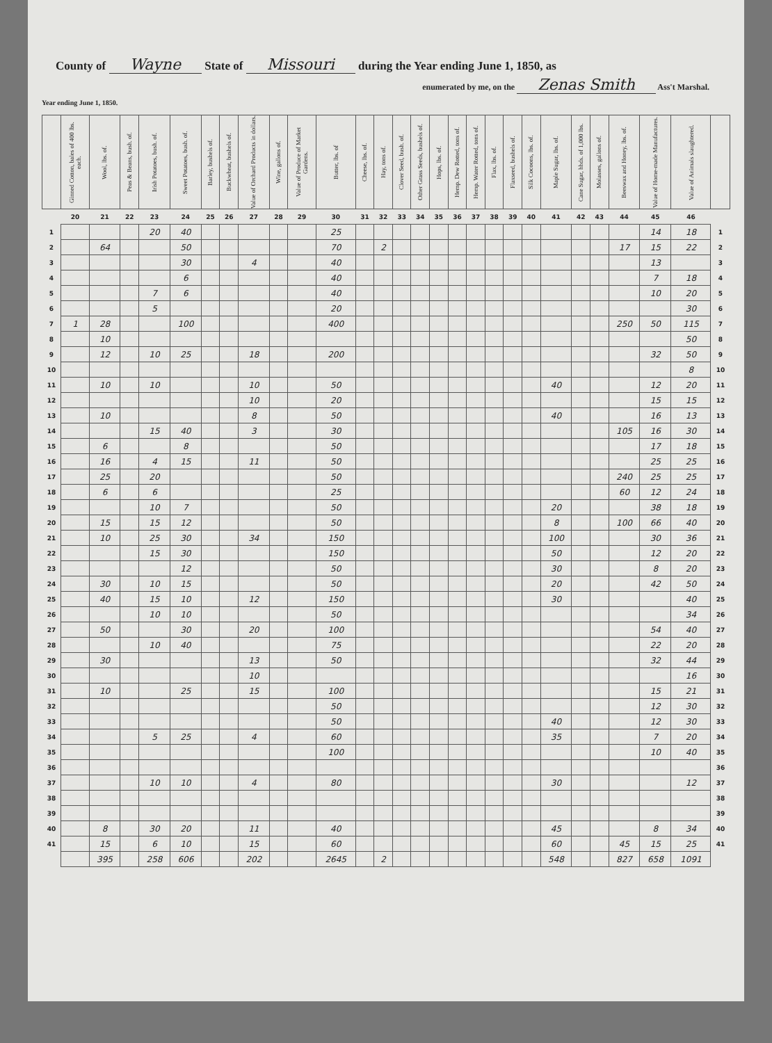County of Wayne State of Missouri during the Year ending June 1, 1850, as
enumerated by me, on the Zenas Smith Ass't Marshal.
Year ending June 1, 1850.
| | Ginned Cotton, bales of 400 lbs. each. | Wool, lbs. of. | Peas & Beans, bush. of. | Irish Potatoes, bush. of. | Sweet Potatoes, bush. of. | Barley, bushels of. | Buckwheat, bushels of. | Value of Orchard Products in dollars. | Wine, gallons of. | Value of Produce of Market Gardens. | Butter, lbs. of | Cheese, lbs. of. | Hay, tons of. | Clover Seed, bush. of. | Other Grass Seeds, bushels of. | Hops, lbs. of. | Hemp. Dew Rotted, tons of. | Hemp. Water Rotted, tons of. | Flax, lbs. of. | Flaxseed, bushels of. | Silk Cocoons, lbs. of. | Maple Sugar, lbs. of. | Cane Sugar, hhds. of 1,000 lbs. | Molasses, gallons of. | Beeswax and Honey, lbs. of. | Value of Home-made Manufactures. | Value of Animals slaughtered. | |
| --- | --- | --- | --- | --- | --- | --- | --- | --- | --- | --- | --- | --- | --- | --- | --- | --- | --- | --- | --- | --- | --- | --- | --- | --- | --- | --- | --- | --- |
| | 20 | 21 | 22 | 23 | 24 | 25 | 26 | 27 | 28 | 29 | 30 | 31 | 32 | 33 | 34 | 35 | 36 | 37 | 38 | 39 | 40 | 41 | 42 | 43 | 44 | 45 | 46 | |
| 1 | | | | 20 | 40 | | | | | | 25 | | | | | | | | | | | | | | | 14 | 18 | 1 |
| 2 | | 64 | | | 50 | | | | | | 70 | | 2 | | | | | | | | | | | | 17 | 15 | 22 | 2 |
| 3 | | | | | 30 | | | 4 | | | 40 | | | | | | | | | | | | | | | 13 | | 3 |
| 4 | | | | | 6 | | | | | | 40 | | | | | | | | | | | | | | | 7 | 18 | 4 |
| 5 | | | | 7 | 6 | | | | | | 40 | | | | | | | | | | | | | | | 10 | 20 | 5 |
| 6 | | | | 5 | | | | | | | 20 | | | | | | | | | | | | | | | | 30 | 6 |
| 7 | 1 | 28 | | | 100 | | | | | | 400 | | | | | | | | | | | | | | 250 | 50 | 115 | 7 |
| 8 | | 10 | | | | | | | | | | | | | | | | | | | | | | | | | 50 | 8 |
| 9 | | 12 | | 10 | 25 | | | 18 | | | 200 | | | | | | | | | | | | | | | 32 | 50 | 9 |
| 10 | | | | | | | | | | | | | | | | | | | | | | | | | | | 8 | 10 |
| 11 | | 10 | | 10 | | | | 10 | | | 50 | | | | | | | | | | | 40 | | | | 12 | 20 | 11 |
| 12 | | | | | | | | 10 | | | 20 | | | | | | | | | | | | | | | 15 | 15 | 12 |
| 13 | | 10 | | | | | | 8 | | | 50 | | | | | | | | | | | 40 | | | | 16 | 13 | 13 |
| 14 | | | | 15 | 40 | | | 3 | | | 30 | | | | | | | | | | | | | | 105 | 16 | 30 | 14 |
| 15 | | 6 | | | 8 | | | | | | 50 | | | | | | | | | | | | | | | 17 | 18 | 15 |
| 16 | | 16 | | 4 | 15 | | | 11 | | | 50 | | | | | | | | | | | | | | | 25 | 25 | 16 |
| 17 | | 25 | | 20 | | | | | | | 50 | | | | | | | | | | | | | | 240 | 25 | 25 | 17 |
| 18 | | 6 | | 6 | | | | | | | 25 | | | | | | | | | | | | | | 60 | 12 | 24 | 18 |
| 19 | | | | 10 | 7 | | | | | | 50 | | | | | | | | | | | 20 | | | | 38 | 18 | 19 |
| 20 | | 15 | | 15 | 12 | | | | | | 50 | | | | | | | | | | | 8 | | | 100 | 66 | 40 | 20 |
| 21 | | 10 | | 25 | 30 | | | 34 | | | 150 | | | | | | | | | | | 100 | | | | 30 | 36 | 21 |
| 22 | | | | 15 | 30 | | | | | | 150 | | | | | | | | | | | 50 | | | | 12 | 20 | 22 |
| 23 | | | | | 12 | | | | | | 50 | | | | | | | | | | | 30 | | | | 8 | 20 | 23 |
| 24 | | 30 | | 10 | 15 | | | | | | 50 | | | | | | | | | | | 20 | | | | 42 | 50 | 24 |
| 25 | | 40 | | 15 | 10 | | | 12 | | | 150 | | | | | | | | | | | 30 | | | | | 40 | 25 |
| 26 | | | | 10 | 10 | | | | | | 50 | | | | | | | | | | | | | | | | 34 | 26 |
| 27 | | 50 | | | 30 | | | 20 | | | 100 | | | | | | | | | | | | | | | 54 | 40 | 27 |
| 28 | | | | 10 | 40 | | | | | | 75 | | | | | | | | | | | | | | | 22 | 20 | 28 |
| 29 | | 30 | | | | | | 13 | | | 50 | | | | | | | | | | | | | | | 32 | 44 | 29 |
| 30 | | | | | | | | 10 | | | | | | | | | | | | | | | | | | | 16 | 30 |
| 31 | | 10 | | | 25 | | | 15 | | | 100 | | | | | | | | | | | | | | | 15 | 21 | 31 |
| 32 | | | | | | | | | | | 50 | | | | | | | | | | | | | | | 12 | 30 | 32 |
| 33 | | | | | | | | | | | 50 | | | | | | | | | | | 40 | | | | 12 | 30 | 33 |
| 34 | | | | 5 | 25 | | | 4 | | | 60 | | | | | | | | | | | 35 | | | | 7 | 20 | 34 |
| 35 | | | | | | | | | | | 100 | | | | | | | | | | | | | | | 10 | 40 | 35 |
| 36 | | | | | | | | | | | | | | | | | | | | | | | | | | | | 36 |
| 37 | | | | 10 | 10 | | | 4 | | | 80 | | | | | | | | | | | 30 | | | | | 12 | 37 |
| 38 | | | | | | | | | | | | | | | | | | | | | | | | | | | | 38 |
| 39 | | | | | | | | | | | | | | | | | | | | | | | | | | | | 39 |
| 40 | | 8 | | 30 | 20 | | | 11 | | | 40 | | | | | | | | | | | 45 | | | | 8 | 34 | 40 |
| 41 | | 15 | | 6 | 10 | | | 15 | | | 60 | | | | | | | | | | | 60 | | | 45 | 15 | 25 | 41 |
| | | 395 | | 258 | 606 | | | 202 | | | 2645 | | 2 | | | | | | | | | 548 | | | 827 | 658 | 1091 | |